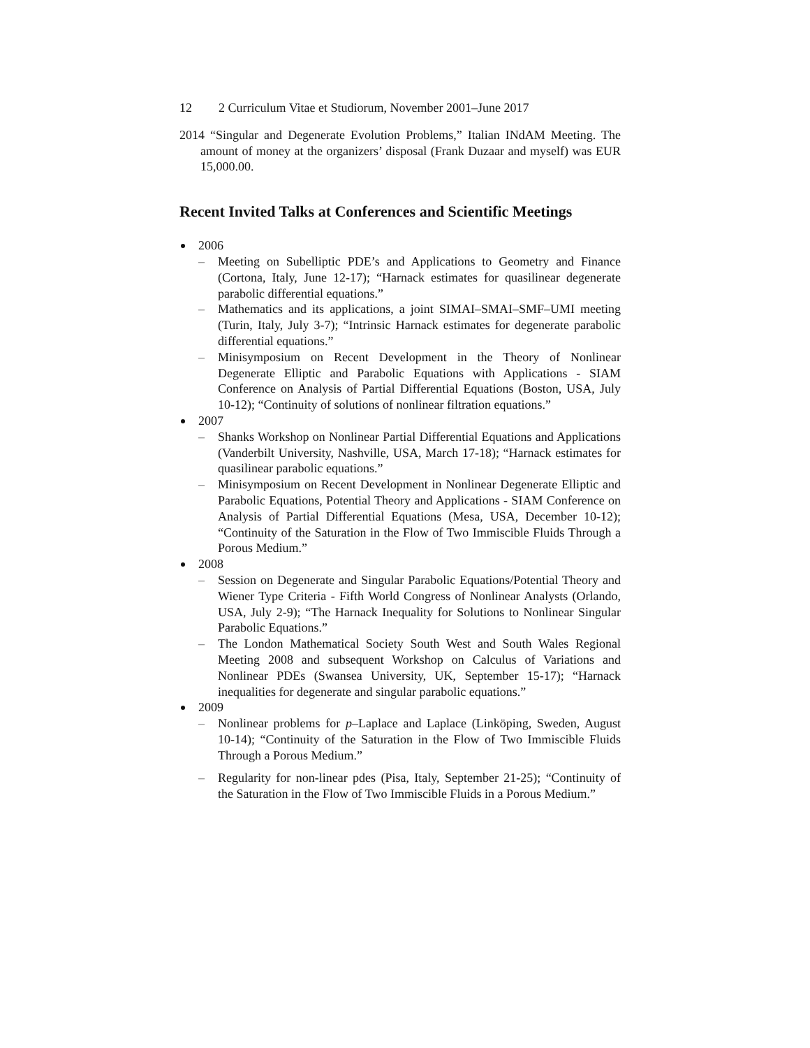12 2 Curriculum Vitae et Studiorum, November 2001–June 2017
2014 “Singular and Degenerate Evolution Problems,” Italian INdAM Meeting. The amount of money at the organizers’ disposal (Frank Duzaar and myself) was EUR 15,000.00.
Recent Invited Talks at Conferences and Scientific Meetings
2006
– Meeting on Subelliptic PDE’s and Applications to Geometry and Finance (Cortona, Italy, June 12-17); “Harnack estimates for quasilinear degenerate parabolic differential equations.”
– Mathematics and its applications, a joint SIMAI–SMAI–SMF–UMI meeting (Turin, Italy, July 3-7); “Intrinsic Harnack estimates for degenerate parabolic differential equations.”
– Minisymposium on Recent Development in the Theory of Nonlinear Degenerate Elliptic and Parabolic Equations with Applications - SIAM Conference on Analysis of Partial Differential Equations (Boston, USA, July 10-12); “Continuity of solutions of nonlinear filtration equations.”
2007
– Shanks Workshop on Nonlinear Partial Differential Equations and Applications (Vanderbilt University, Nashville, USA, March 17-18); “Harnack estimates for quasilinear parabolic equations.”
– Minisymposium on Recent Development in Nonlinear Degenerate Elliptic and Parabolic Equations, Potential Theory and Applications - SIAM Conference on Analysis of Partial Differential Equations (Mesa, USA, December 10-12); “Continuity of the Saturation in the Flow of Two Immiscible Fluids Through a Porous Medium.”
2008
– Session on Degenerate and Singular Parabolic Equations/Potential Theory and Wiener Type Criteria - Fifth World Congress of Nonlinear Analysts (Orlando, USA, July 2-9); “The Harnack Inequality for Solutions to Nonlinear Singular Parabolic Equations.”
– The London Mathematical Society South West and South Wales Regional Meeting 2008 and subsequent Workshop on Calculus of Variations and Nonlinear PDEs (Swansea University, UK, September 15-17); “Harnack inequalities for degenerate and singular parabolic equations.”
2009
– Nonlinear problems for p–Laplace and Laplace (Linköping, Sweden, August 10-14); “Continuity of the Saturation in the Flow of Two Immiscible Fluids Through a Porous Medium.”
– Regularity for non-linear pdes (Pisa, Italy, September 21-25); “Continuity of the Saturation in the Flow of Two Immiscible Fluids in a Porous Medium.”